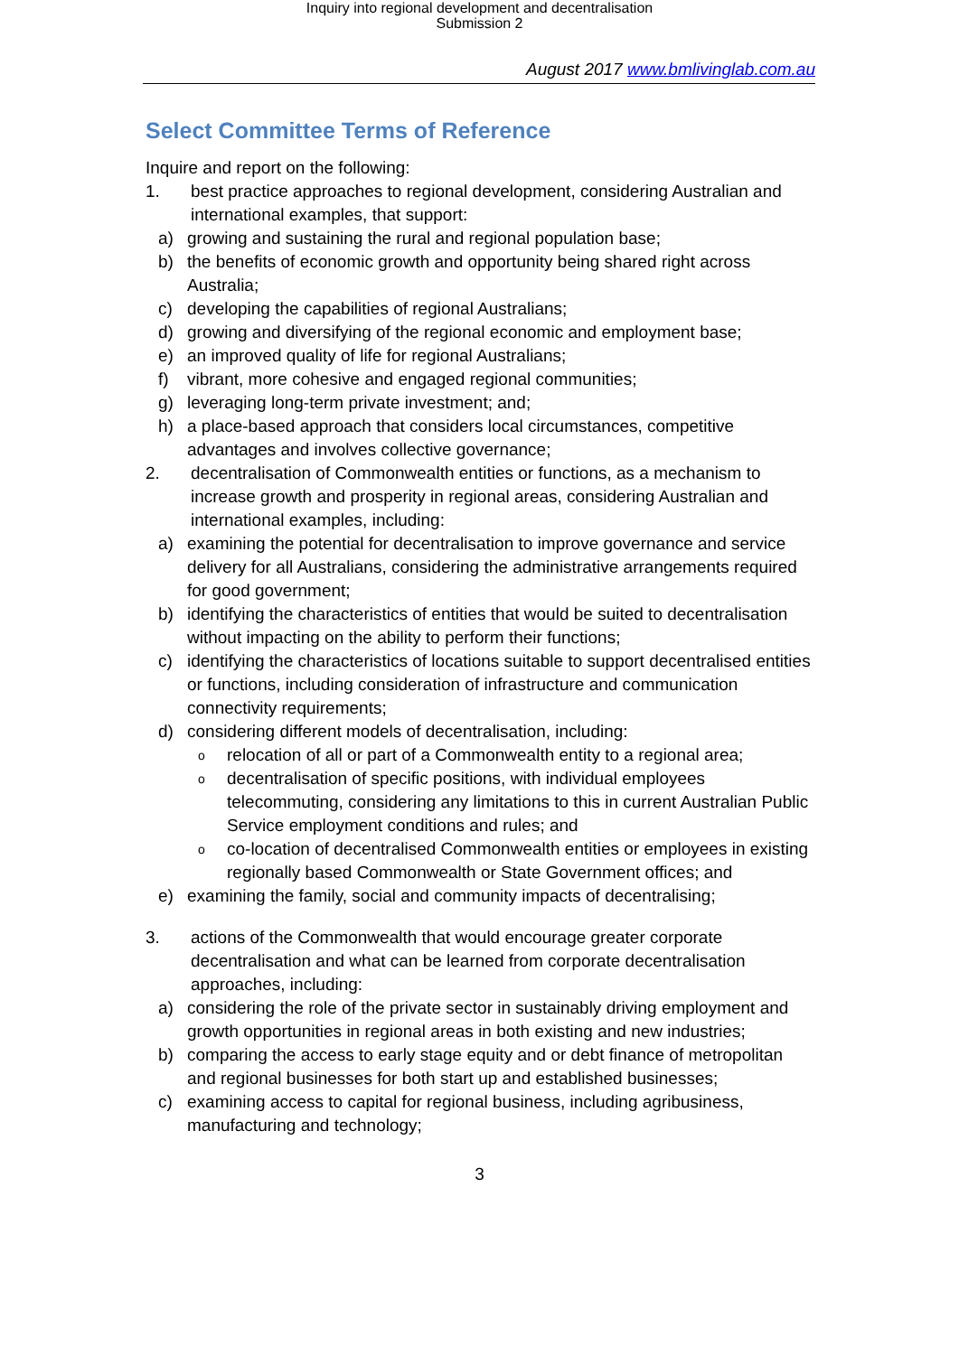Inquiry into regional development and decentralisation
Submission 2
August 2017 www.bmlivinglab.com.au
Select Committee Terms of Reference
Inquire and report on the following:
1. best practice approaches to regional development, considering Australian and international examples, that support:
a) growing and sustaining the rural and regional population base;
b) the benefits of economic growth and opportunity being shared right across Australia;
c) developing the capabilities of regional Australians;
d) growing and diversifying of the regional economic and employment base;
e) an improved quality of life for regional Australians;
f) vibrant, more cohesive and engaged regional communities;
g) leveraging long-term private investment; and;
h) a place-based approach that considers local circumstances, competitive advantages and involves collective governance;
2. decentralisation of Commonwealth entities or functions, as a mechanism to increase growth and prosperity in regional areas, considering Australian and international examples, including:
a) examining the potential for decentralisation to improve governance and service delivery for all Australians, considering the administrative arrangements required for good government;
b) identifying the characteristics of entities that would be suited to decentralisation without impacting on the ability to perform their functions;
c) identifying the characteristics of locations suitable to support decentralised entities or functions, including consideration of infrastructure and communication connectivity requirements;
d) considering different models of decentralisation, including:
orelocation of all or part of a Commonwealth entity to a regional area;
odecentralisation of specific positions, with individual employees telecommuting, considering any limitations to this in current Australian Public Service employment conditions and rules; and
oco-location of decentralised Commonwealth entities or employees in existing regionally based Commonwealth or State Government offices; and
e) examining the family, social and community impacts of decentralising;
3. actions of the Commonwealth that would encourage greater corporate decentralisation and what can be learned from corporate decentralisation approaches, including:
a) considering the role of the private sector in sustainably driving employment and growth opportunities in regional areas in both existing and new industries;
b) comparing the access to early stage equity and or debt finance of metropolitan and regional businesses for both start up and established businesses;
c) examining access to capital for regional business, including agribusiness, manufacturing and technology;
3